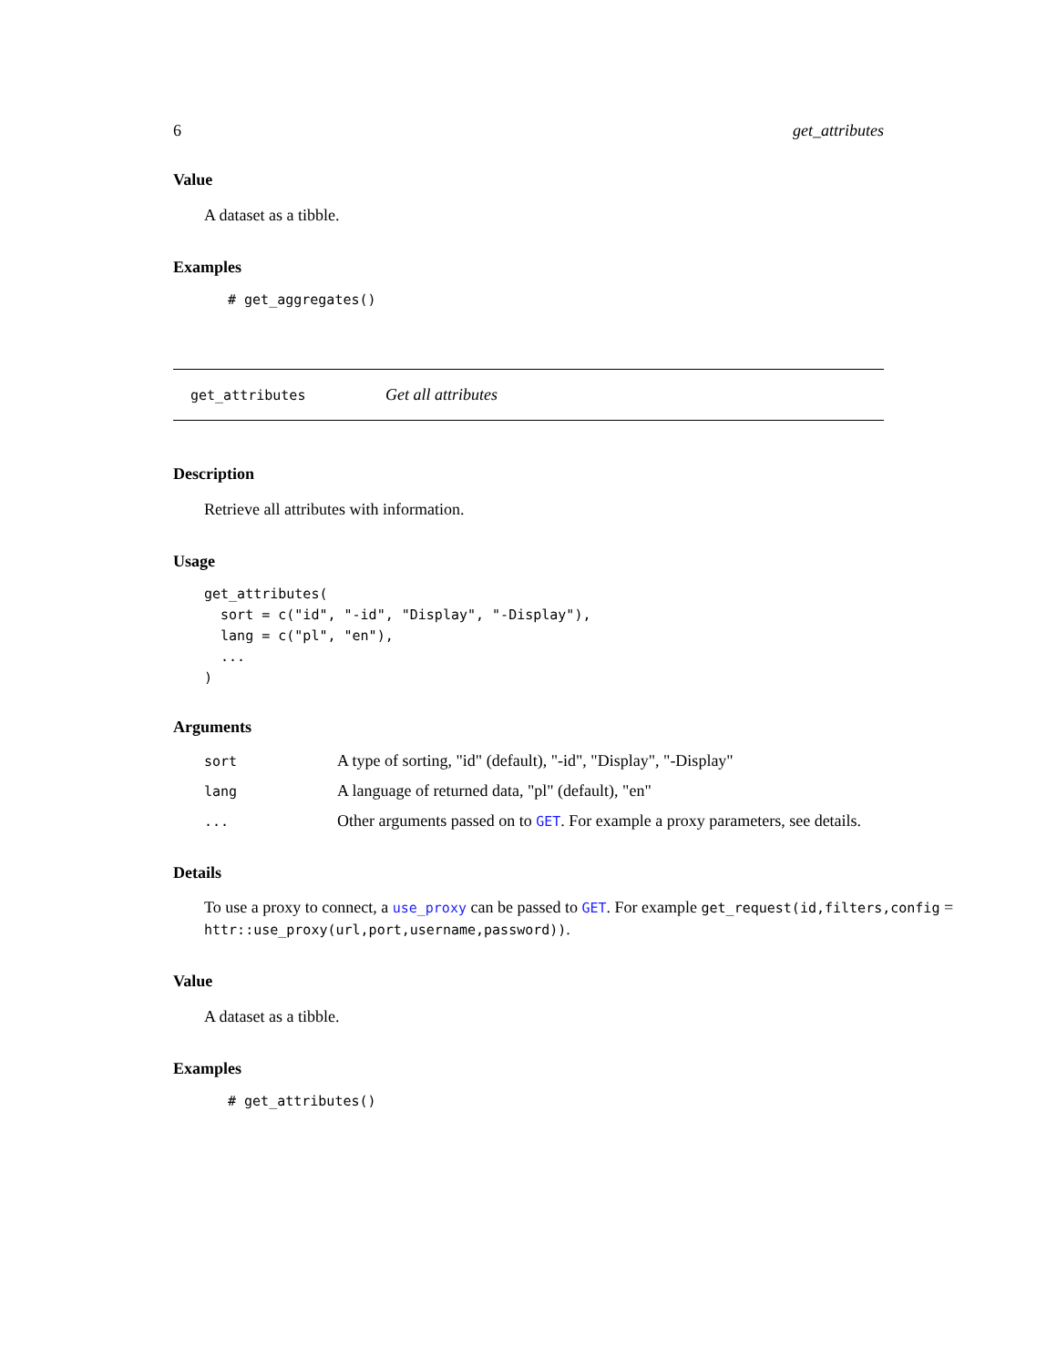6 get_attributes
Value
A dataset as a tibble.
Examples
# get_aggregates()
get_attributes Get all attributes
Description
Retrieve all attributes with information.
Usage
get_attributes(
  sort = c("id", "-id", "Display", "-Display"),
  lang = c("pl", "en"),
  ...
)
Arguments
| sort | A type of sorting, "id" (default), "-id", "Display", "-Display" |
| lang | A language of returned data, "pl" (default), "en" |
| ... | Other arguments passed on to GET . For example a proxy parameters, see details. |
Details
To use a proxy to connect, a use_proxy can be passed to GET. For example get_request(id,filters,config = httr::use_proxy(url,port,username,password)).
Value
A dataset as a tibble.
Examples
# get_attributes()